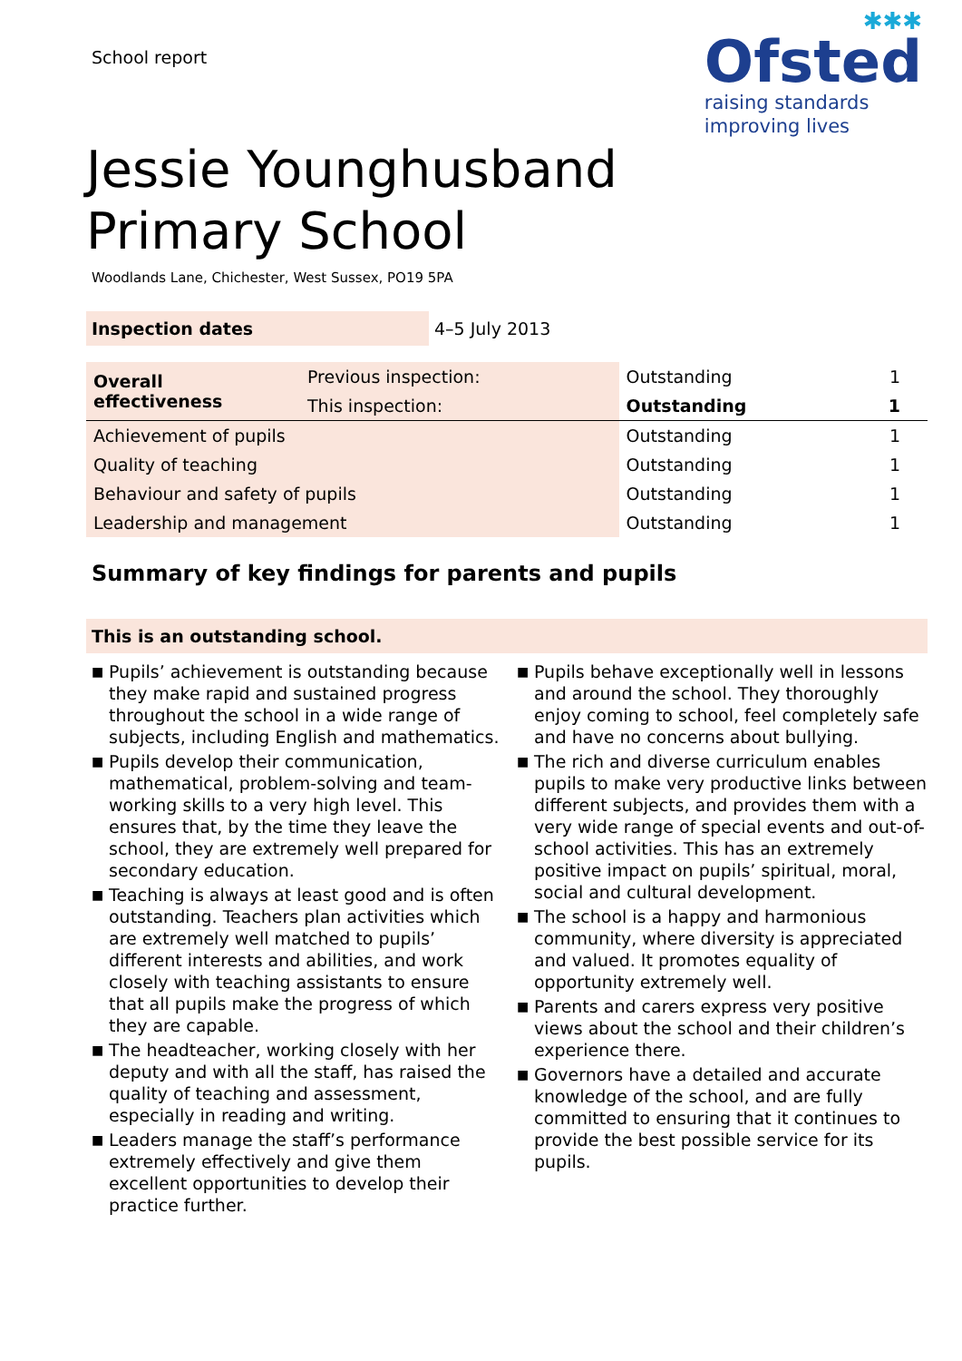School report
✱✱✱
Ofsted
raising standards
improving lives
Jessie Younghusband
Primary School
Woodlands Lane, Chichester, West Sussex, PO19 5PA
| Inspection dates | 4–5 July 2013 |
| Overall effectiveness | Previous inspection: | Outstanding | 1 |
| | This inspection: | Outstanding | 1 |
| Achievement of pupils | | Outstanding | 1 |
| Quality of teaching | | Outstanding | 1 |
| Behaviour and safety of pupils | | Outstanding | 1 |
| Leadership and management | | Outstanding | 1 |
Summary of key findings for parents and pupils
This is an outstanding school.
■ Pupils’ achievement is outstanding because they make rapid and sustained progress throughout the school in a wide range of subjects, including English and mathematics.
■ Pupils develop their communication, mathematical, problem-solving and team-working skills to a very high level. This ensures that, by the time they leave the school, they are extremely well prepared for secondary education.
■ Teaching is always at least good and is often outstanding. Teachers plan activities which are extremely well matched to pupils’ different interests and abilities, and work closely with teaching assistants to ensure that all pupils make the progress of which they are capable.
■ The headteacher, working closely with her deputy and with all the staff, has raised the quality of teaching and assessment, especially in reading and writing.
■ Leaders manage the staff’s performance extremely effectively and give them excellent opportunities to develop their practice further.
■ Pupils behave exceptionally well in lessons and around the school. They thoroughly enjoy coming to school, feel completely safe and have no concerns about bullying.
■ The rich and diverse curriculum enables pupils to make very productive links between different subjects, and provides them with a very wide range of special events and out-of-school activities. This has an extremely positive impact on pupils’ spiritual, moral, social and cultural development.
■ The school is a happy and harmonious community, where diversity is appreciated and valued. It promotes equality of opportunity extremely well.
■ Parents and carers express very positive views about the school and their children’s experience there.
■ Governors have a detailed and accurate knowledge of the school, and are fully committed to ensuring that it continues to provide the best possible service for its pupils.